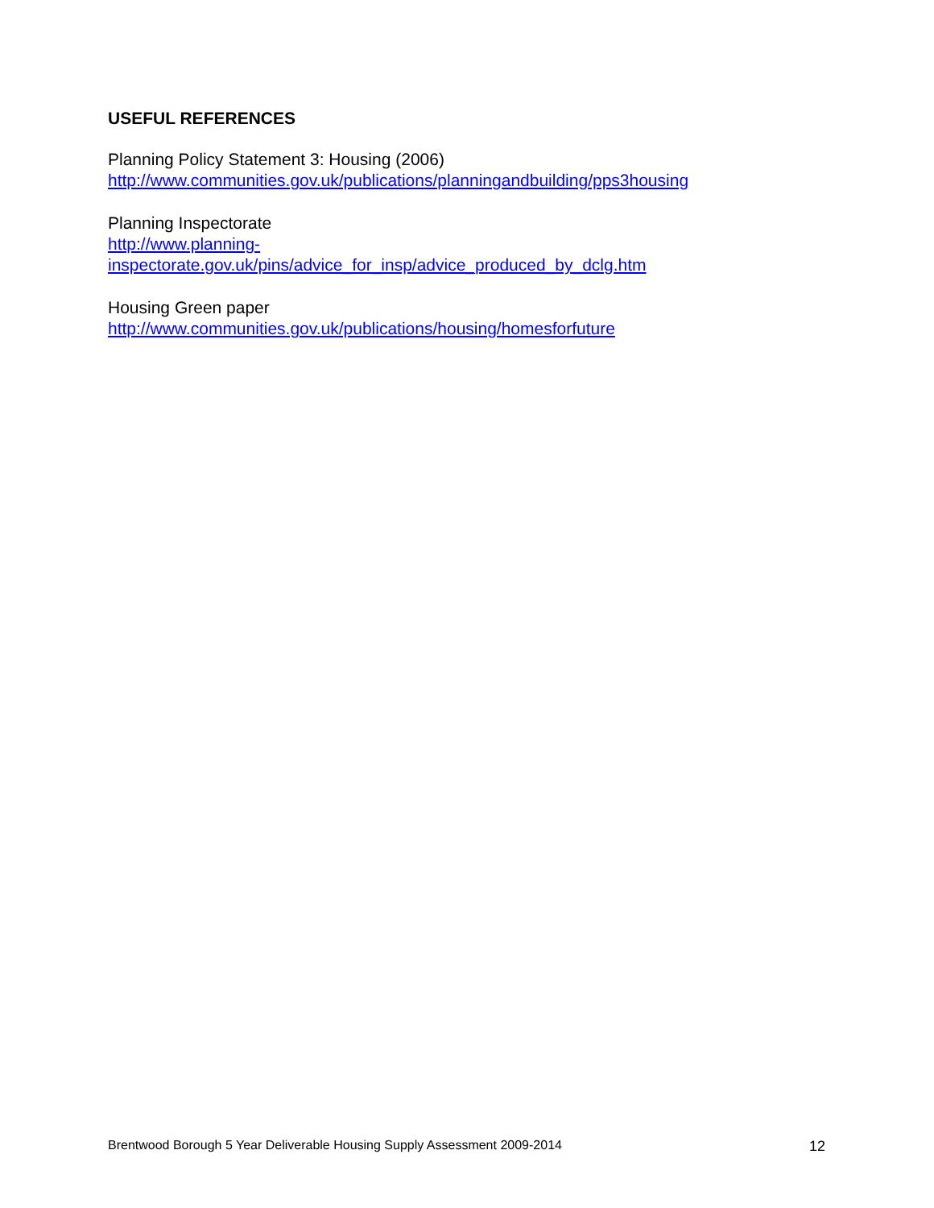USEFUL REFERENCES
Planning Policy Statement 3: Housing (2006)
http://www.communities.gov.uk/publications/planningandbuilding/pps3housing
Planning Inspectorate
http://www.planning-
inspectorate.gov.uk/pins/advice_for_insp/advice_produced_by_dclg.htm
Housing Green paper
http://www.communities.gov.uk/publications/housing/homesforfuture
Brentwood Borough 5 Year Deliverable Housing Supply Assessment 2009-2014 12